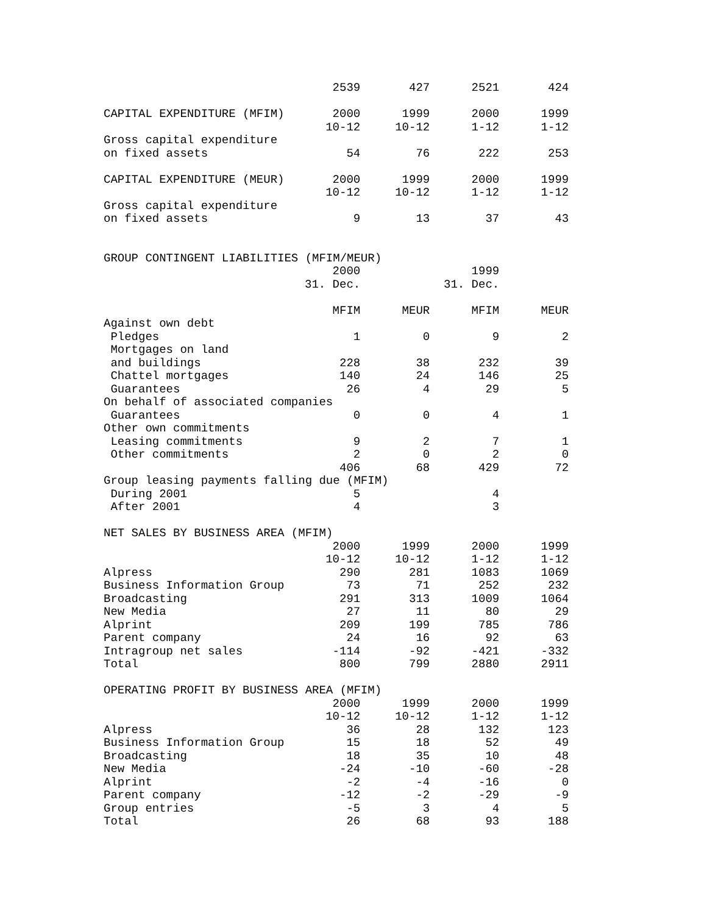| | 2539 | 427 | 2521 | 424 |
| CAPITAL EXPENDITURE (MFIM) | 2000 | 1999 | 2000 | 1999 |
| | 10-12 | 10-12 | 1-12 | 1-12 |
| Gross capital expenditure | | | | |
| on fixed assets | 54 | 76 | 222 | 253 |
| CAPITAL EXPENDITURE (MEUR) | 2000 | 1999 | 2000 | 1999 |
| | 10-12 | 10-12 | 1-12 | 1-12 |
| Gross capital expenditure | | | | |
| on fixed assets | 9 | 13 | 37 | 43 |
| GROUP CONTINGENT LIABILITIES (MFIM/MEUR) | | | | |
| | 2000 | | 1999 | |
| | 31. Dec. | | 31. Dec. | |
| | MFIM | MEUR | MFIM | MEUR |
| Against own debt | | | | |
| Pledges | 1 | 0 | 9 | 2 |
| Mortgages on land | | | | |
| and buildings | 228 | 38 | 232 | 39 |
| Chattel mortgages | 140 | 24 | 146 | 25 |
| Guarantees | 26 | 4 | 29 | 5 |
| On behalf of associated companies | | | | |
| Guarantees | 0 | 0 | 4 | 1 |
| Other own commitments | | | | |
| Leasing commitments | 9 | 2 | 7 | 1 |
| Other commitments | 2 | 0 | 2 | 0 |
| | 406 | 68 | 429 | 72 |
| Group leasing payments falling due (MFIM) | | | | |
| During 2001 | 5 | | 4 | |
| After 2001 | 4 | | 3 | |
| NET SALES BY BUSINESS AREA (MFIM) | | | | |
| | 2000 | 1999 | 2000 | 1999 |
| | 10-12 | 10-12 | 1-12 | 1-12 |
| Alpress | 290 | 281 | 1083 | 1069 |
| Business Information Group | 73 | 71 | 252 | 232 |
| Broadcasting | 291 | 313 | 1009 | 1064 |
| New Media | 27 | 11 | 80 | 29 |
| Alprint | 209 | 199 | 785 | 786 |
| Parent company | 24 | 16 | 92 | 63 |
| Intragroup net sales | -114 | -92 | -421 | -332 |
| Total | 800 | 799 | 2880 | 2911 |
| OPERATING PROFIT BY BUSINESS AREA (MFIM) | | | | |
| | 2000 | 1999 | 2000 | 1999 |
| | 10-12 | 10-12 | 1-12 | 1-12 |
| Alpress | 36 | 28 | 132 | 123 |
| Business Information Group | 15 | 18 | 52 | 49 |
| Broadcasting | 18 | 35 | 10 | 48 |
| New Media | -24 | -10 | -60 | -28 |
| Alprint | -2 | -4 | -16 | 0 |
| Parent company | -12 | -2 | -29 | -9 |
| Group entries | -5 | 3 | 4 | 5 |
| Total | 26 | 68 | 93 | 188 |